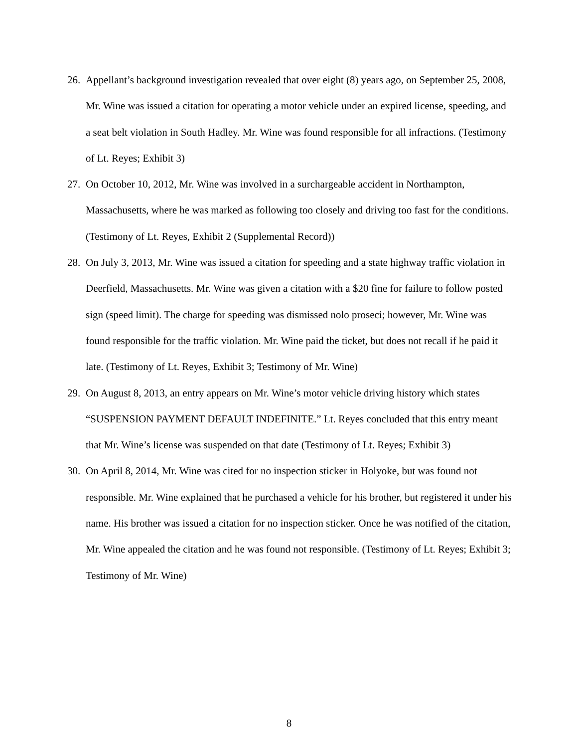26.
Appellant’s background investigation revealed that over eight (8) years ago, on September 25, 2008, Mr. Wine was issued a citation for operating a motor vehicle under an expired license, speeding, and a seat belt violation in South Hadley. Mr. Wine was found responsible for all infractions. (Testimony of Lt. Reyes; Exhibit 3)
27.
On October 10, 2012, Mr. Wine was involved in a surchargeable accident in Northampton, Massachusetts, where he was marked as following too closely and driving too fast for the conditions. (Testimony of Lt. Reyes, Exhibit 2 (Supplemental Record))
28.
On July 3, 2013, Mr. Wine was issued a citation for speeding and a state highway traffic violation in Deerfield, Massachusetts. Mr. Wine was given a citation with a $20 fine for failure to follow posted sign (speed limit). The charge for speeding was dismissed nolo proseci; however, Mr. Wine was found responsible for the traffic violation. Mr. Wine paid the ticket, but does not recall if he paid it late. (Testimony of Lt. Reyes, Exhibit 3; Testimony of Mr. Wine)
29.
On August 8, 2013, an entry appears on Mr. Wine’s motor vehicle driving history which states “SUSPENSION PAYMENT DEFAULT INDEFINITE.” Lt. Reyes concluded that this entry meant that Mr. Wine’s license was suspended on that date (Testimony of Lt. Reyes; Exhibit 3)
30.
On April 8, 2014, Mr. Wine was cited for no inspection sticker in Holyoke, but was found not responsible. Mr. Wine explained that he purchased a vehicle for his brother, but registered it under his name. His brother was issued a citation for no inspection sticker. Once he was notified of the citation, Mr. Wine appealed the citation and he was found not responsible. (Testimony of Lt. Reyes; Exhibit 3; Testimony of Mr. Wine)
8